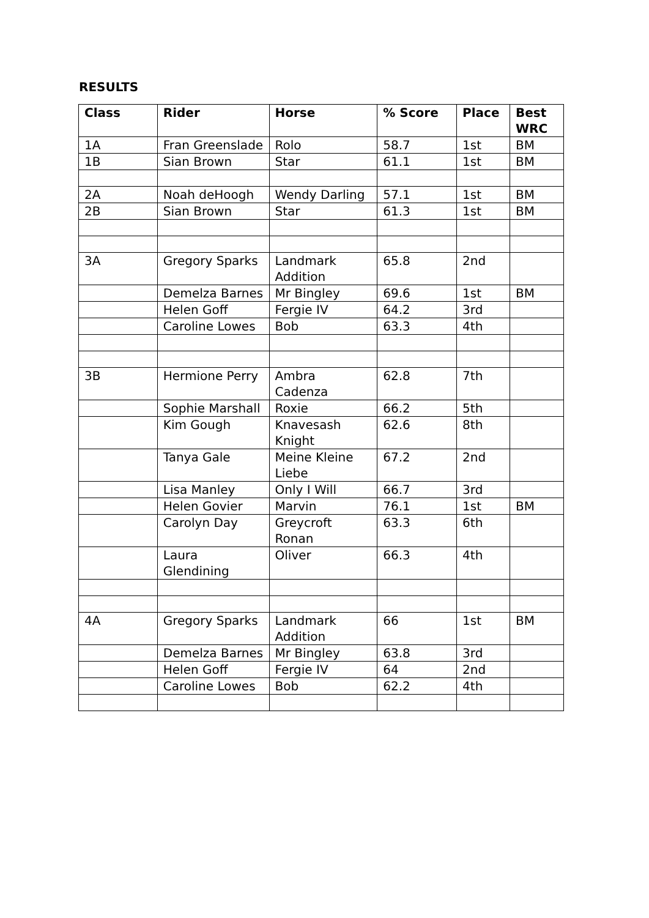RESULTS
| Class | Rider | Horse | % Score | Place | Best WRC |
| --- | --- | --- | --- | --- | --- |
| 1A | Fran Greenslade | Rolo | 58.7 | 1st | BM |
| 1B | Sian Brown | Star | 61.1 | 1st | BM |
| 2A | Noah deHoogh | Wendy Darling | 57.1 | 1st | BM |
| 2B | Sian Brown | Star | 61.3 | 1st | BM |
| 3A | Gregory Sparks | Landmark Addition | 65.8 | 2nd | |
| | Demelza Barnes | Mr Bingley | 69.6 | 1st | BM |
| | Helen Goff | Fergie IV | 64.2 | 3rd | |
| | Caroline Lowes | Bob | 63.3 | 4th | |
| 3B | Hermione Perry | Ambra Cadenza | 62.8 | 7th | |
| | Sophie Marshall | Roxie | 66.2 | 5th | |
| | Kim Gough | Knavesash Knight | 62.6 | 8th | |
| | Tanya Gale | Meine Kleine Liebe | 67.2 | 2nd | |
| | Lisa Manley | Only I Will | 66.7 | 3rd | |
| | Helen Govier | Marvin | 76.1 | 1st | BM |
| | Carolyn Day | Greycroft Ronan | 63.3 | 6th | |
| | Laura Glendining | Oliver | 66.3 | 4th | |
| 4A | Gregory Sparks | Landmark Addition | 66 | 1st | BM |
| | Demelza Barnes | Mr Bingley | 63.8 | 3rd | |
| | Helen Goff | Fergie IV | 64 | 2nd | |
| | Caroline Lowes | Bob | 62.2 | 4th | |